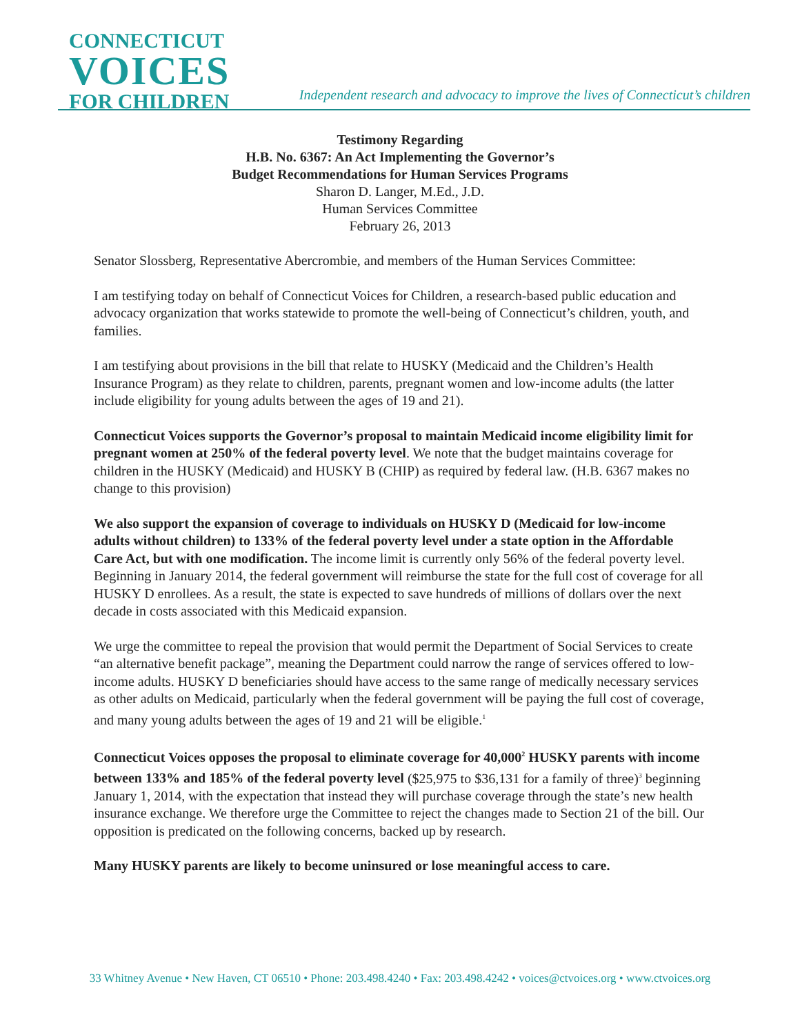CONNECTICUT
VOICES
FOR CHILDREN
Independent research and advocacy to improve the lives of Connecticut’s children
Testimony Regarding
H.B. No. 6367: An Act Implementing the Governor’s
Budget Recommendations for Human Services Programs
Sharon D. Langer, M.Ed., J.D.
Human Services Committee
February 26, 2013
Senator Slossberg, Representative Abercrombie, and members of the Human Services Committee:
I am testifying today on behalf of Connecticut Voices for Children, a research-based public education and advocacy organization that works statewide to promote the well-being of Connecticut’s children, youth, and families.
I am testifying about provisions in the bill that relate to HUSKY (Medicaid and the Children’s Health Insurance Program) as they relate to children, parents, pregnant women and low-income adults (the latter include eligibility for young adults between the ages of 19 and 21).
Connecticut Voices supports the Governor’s proposal to maintain Medicaid income eligibility limit for pregnant women at 250% of the federal poverty level. We note that the budget maintains coverage for children in the HUSKY (Medicaid) and HUSKY B (CHIP) as required by federal law. (H.B. 6367 makes no change to this provision)
We also support the expansion of coverage to individuals on HUSKY D (Medicaid for low-income adults without children) to 133% of the federal poverty level under a state option in the Affordable Care Act, but with one modification. The income limit is currently only 56% of the federal poverty level. Beginning in January 2014, the federal government will reimburse the state for the full cost of coverage for all HUSKY D enrollees. As a result, the state is expected to save hundreds of millions of dollars over the next decade in costs associated with this Medicaid expansion.
We urge the committee to repeal the provision that would permit the Department of Social Services to create “an alternative benefit package”, meaning the Department could narrow the range of services offered to low-income adults. HUSKY D beneficiaries should have access to the same range of medically necessary services as other adults on Medicaid, particularly when the federal government will be paying the full cost of coverage, and many young adults between the ages of 19 and 21 will be eligible.<sup>1</sup>
Connecticut Voices opposes the proposal to eliminate coverage for 40,000<sup>2</sup> HUSKY parents with income between 133% and 185% of the federal poverty level ($25,975 to $36,131 for a family of three)<sup>3</sup> beginning January 1, 2014, with the expectation that instead they will purchase coverage through the state’s new health insurance exchange. We therefore urge the Committee to reject the changes made to Section 21 of the bill. Our opposition is predicated on the following concerns, backed up by research.
Many HUSKY parents are likely to become uninsured or lose meaningful access to care.
33 Whitney Avenue • New Haven, CT 06510 • Phone: 203.498.4240 • Fax: 203.498.4242 • voices@ctvoices.org • www.ctvoices.org